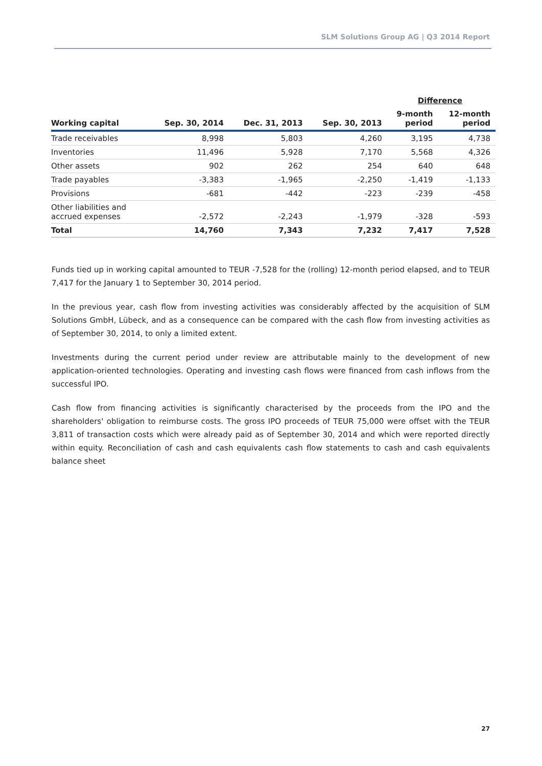SLM Solutions Group AG | Q3 2014 Report
| | | | | Difference | |
| --- | --- | --- | --- | --- | --- |
| Working capital | Sep. 30, 2014 | Dec. 31, 2013 | Sep. 30, 2013 | 9-month period | 12-month period |
| Trade receivables | 8,998 | 5,803 | 4,260 | 3,195 | 4,738 |
| Inventories | 11,496 | 5,928 | 7,170 | 5,568 | 4,326 |
| Other assets | 902 | 262 | 254 | 640 | 648 |
| Trade payables | -3,383 | -1,965 | -2,250 | -1,419 | -1,133 |
| Provisions | -681 | -442 | -223 | -239 | -458 |
| Other liabilities and accrued expenses | -2,572 | -2,243 | -1,979 | -328 | -593 |
| Total | 14,760 | 7,343 | 7,232 | 7,417 | 7,528 |
Funds tied up in working capital amounted to TEUR -7,528 for the (rolling) 12-month period elapsed, and to TEUR 7,417 for the January 1 to September 30, 2014 period.
In the previous year, cash flow from investing activities was considerably affected by the acquisition of SLM Solutions GmbH, Lübeck, and as a consequence can be compared with the cash flow from investing activities as of September 30, 2014, to only a limited extent.
Investments during the current period under review are attributable mainly to the development of new application-oriented technologies. Operating and investing cash flows were financed from cash inflows from the successful IPO.
Cash flow from financing activities is significantly characterised by the proceeds from the IPO and the shareholders' obligation to reimburse costs. The gross IPO proceeds of TEUR 75,000 were offset with the TEUR 3,811 of transaction costs which were already paid as of September 30, 2014 and which were reported directly within equity. Reconciliation of cash and cash equivalents cash flow statements to cash and cash equivalents balance sheet
27